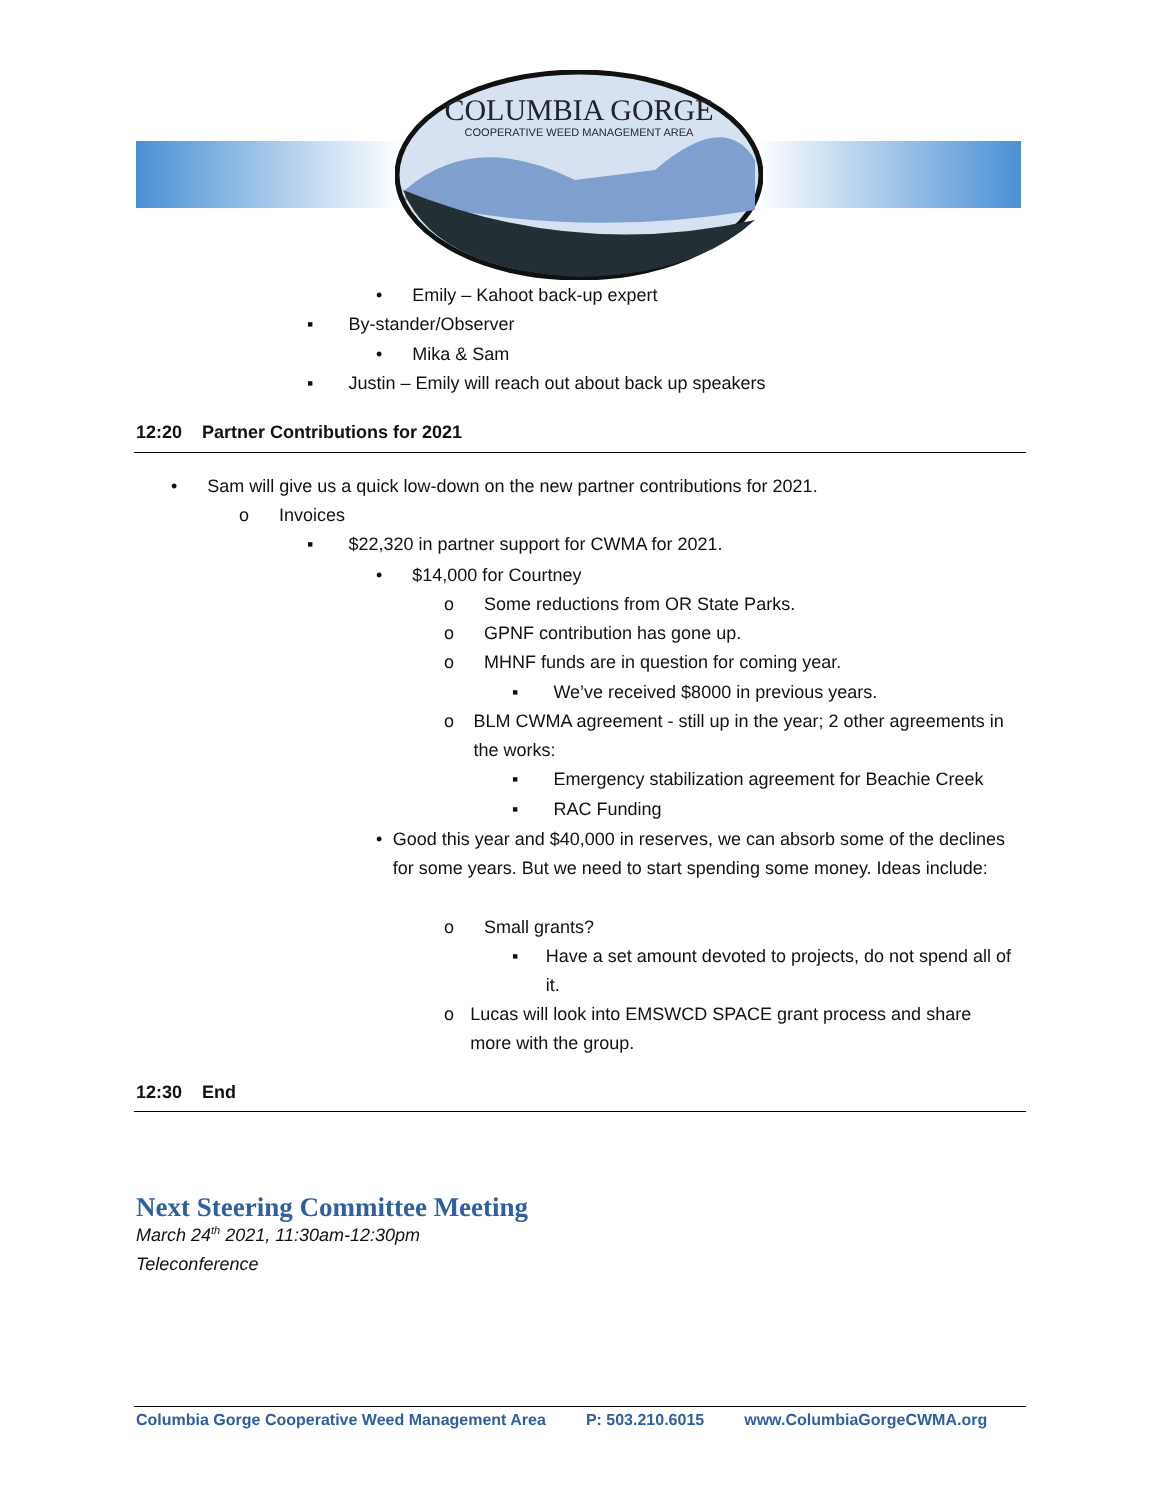COLUMBIA GORGE
COOPERATIVE WEED MANAGEMENT AREA
• Emily – Kahoot back-up expert
▪ By-stander/Observer
• Mika & Sam
▪ Justin – Emily will reach out about back up speakers
12:20 Partner Contributions for 2021
• Sam will give us a quick low-down on the new partner contributions for 2021.
o Invoices
▪ $22,320 in partner support for CWMA for 2021.
• $14,000 for Courtney
o Some reductions from OR State Parks.
o GPNF contribution has gone up.
o MHNF funds are in question for coming year.
▪ We’ve received $8000 in previous years.
o BLM CWMA agreement - still up in the year; 2 other agreements in the works:
▪ Emergency stabilization agreement for Beachie Creek
▪ RAC Funding
• Good this year and $40,000 in reserves, we can absorb some of the declines for some years. But we need to start spending some money. Ideas include:
o Small grants?
▪ Have a set amount devoted to projects, do not spend all of it.
o Lucas will look into EMSWCD SPACE grant process and share more with the group.
12:30 End
Next Steering Committee Meeting
March 24<sup>th</sup> 2021, 11:30am-12:30pm
Teleconference
Columbia Gorge Cooperative Weed Management Area P: 503.210.6015 www.ColumbiaGorgeCWMA.org